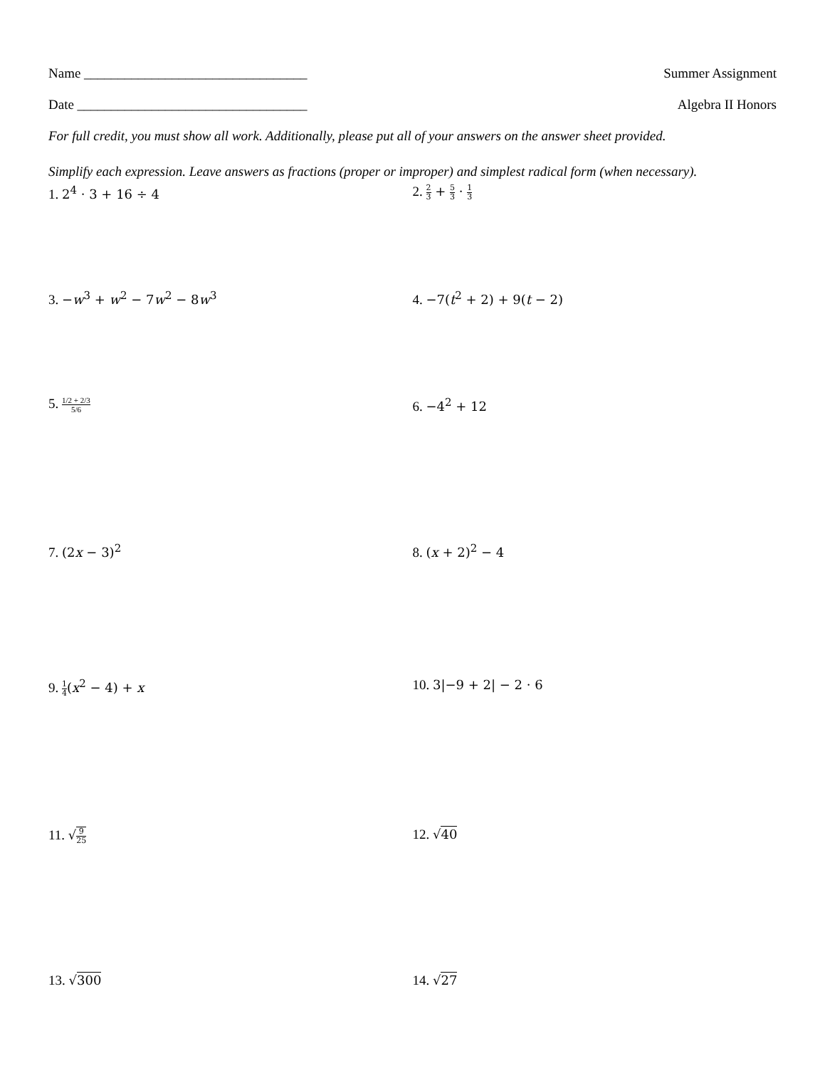Name _________________________________ Summer Assignment
Date __________________________________ Algebra II Honors
For full credit, you must show all work. Additionally, please put all of your answers on the answer sheet provided.
Simplify each expression. Leave answers as fractions (proper or improper) and simplest radical form (when necessary).
1. 2<sup>4</sup> · 3 + 16 ÷ 4 2. 2 3 + 5 3 · 1 3
3. −w<sup>3</sup> + w<sup>2</sup> − 7w<sup>2</sup> − 8w<sup>3</sup> 4. −7(t<sup>2</sup> + 2) + 9(t − 2)
5. 1/2 + 2/3 5/6
6. −4<sup>2</sup> + 12
7. (2x − 3)<sup>2</sup> 8. (x + 2)<sup>2</sup> − 4
9. 1 4(x<sup>2</sup> − 4) + x 10. 3|−9 + 2| − 2 · 6
11. √9 25
12. √40
13. √300 14. √27